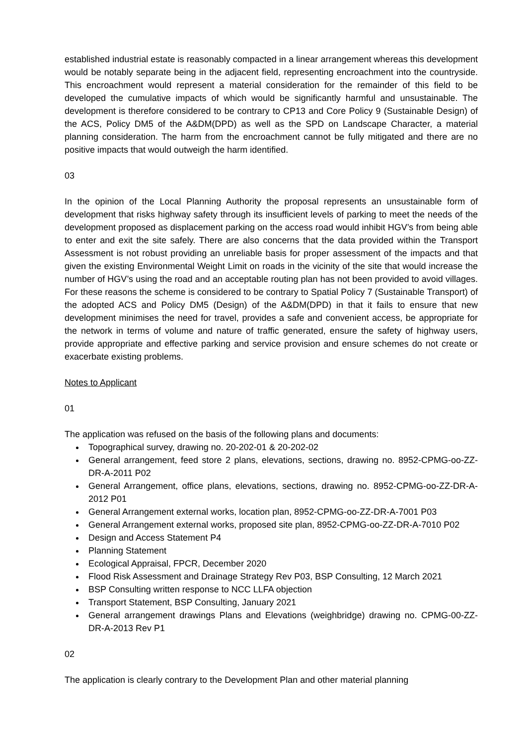established industrial estate is reasonably compacted in a linear arrangement whereas this development would be notably separate being in the adjacent field, representing encroachment into the countryside. This encroachment would represent a material consideration for the remainder of this field to be developed the cumulative impacts of which would be significantly harmful and unsustainable. The development is therefore considered to be contrary to CP13 and Core Policy 9 (Sustainable Design) of the ACS, Policy DM5 of the A&DM(DPD) as well as the SPD on Landscape Character, a material planning consideration. The harm from the encroachment cannot be fully mitigated and there are no positive impacts that would outweigh the harm identified.
03
In the opinion of the Local Planning Authority the proposal represents an unsustainable form of development that risks highway safety through its insufficient levels of parking to meet the needs of the development proposed as displacement parking on the access road would inhibit HGV’s from being able to enter and exit the site safely. There are also concerns that the data provided within the Transport Assessment is not robust providing an unreliable basis for proper assessment of the impacts and that given the existing Environmental Weight Limit on roads in the vicinity of the site that would increase the number of HGV’s using the road and an acceptable routing plan has not been provided to avoid villages. For these reasons the scheme is considered to be contrary to Spatial Policy 7 (Sustainable Transport) of the adopted ACS and Policy DM5 (Design) of the A&DM(DPD) in that it fails to ensure that new development minimises the need for travel, provides a safe and convenient access, be appropriate for the network in terms of volume and nature of traffic generated, ensure the safety of highway users, provide appropriate and effective parking and service provision and ensure schemes do not create or exacerbate existing problems.
Notes to Applicant
01
The application was refused on the basis of the following plans and documents:
Topographical survey, drawing no. 20-202-01 & 20-202-02
General arrangement, feed store 2 plans, elevations, sections, drawing no. 8952-CPMG-oo-ZZ-DR-A-2011 P02
General Arrangement, office plans, elevations, sections, drawing no. 8952-CPMG-oo-ZZ-DR-A-2012 P01
General Arrangement external works, location plan, 8952-CPMG-oo-ZZ-DR-A-7001 P03
General Arrangement external works, proposed site plan, 8952-CPMG-oo-ZZ-DR-A-7010 P02
Design and Access Statement P4
Planning Statement
Ecological Appraisal, FPCR, December 2020
Flood Risk Assessment and Drainage Strategy Rev P03, BSP Consulting, 12 March 2021
BSP Consulting written response to NCC LLFA objection
Transport Statement, BSP Consulting, January 2021
General arrangement drawings Plans and Elevations (weighbridge) drawing no. CPMG-00-ZZ-DR-A-2013 Rev P1
02
The application is clearly contrary to the Development Plan and other material planning